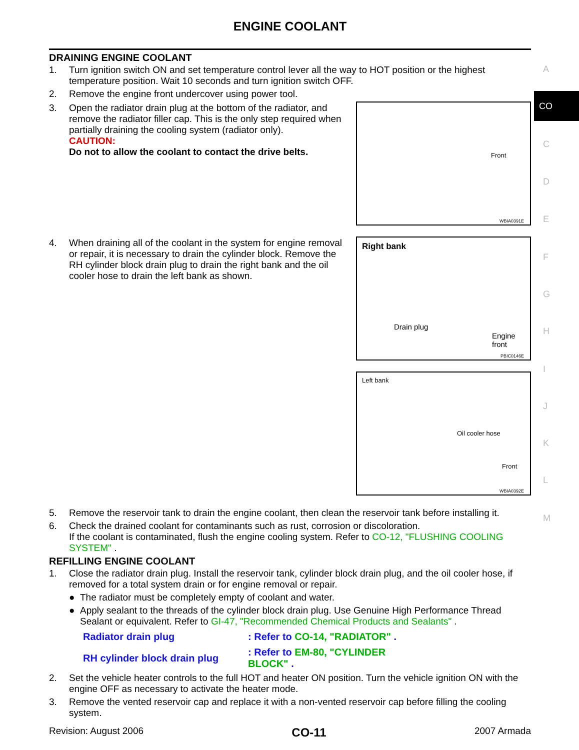ENGINE COOLANT
DRAINING ENGINE COOLANT
1. Turn ignition switch ON and set temperature control lever all the way to HOT position or the highest temperature position. Wait 10 seconds and turn ignition switch OFF.
2. Remove the engine front undercover using power tool.
3. Open the radiator drain plug at the bottom of the radiator, and remove the radiator filler cap. This is the only step required when partially draining the cooling system (radiator only).
CAUTION:
Do not to allow the coolant to contact the drive belts.
Front
WBIA0391E
4. When draining all of the coolant in the system for engine removal or repair, it is necessary to drain the cylinder block. Remove the RH cylinder block drain plug to drain the right bank and the oil cooler hose to drain the left bank as shown.
Right bank
Drain plug
Engine front
PBIC0146E
Left bank
Oil cooler hose
Front
WBIA0392E
5. Remove the reservoir tank to drain the engine coolant, then clean the reservoir tank before installing it.
6. Check the drained coolant for contaminants such as rust, corrosion or discoloration.
If the coolant is contaminated, flush the engine cooling system. Refer to CO-12, "FLUSHING COOLING SYSTEM" .
REFILLING ENGINE COOLANT
1. Close the radiator drain plug. Install the reservoir tank, cylinder block drain plug, and the oil cooler hose, if removed for a total system drain or for engine removal or repair.
● The radiator must be completely empty of coolant and water.
● Apply sealant to the threads of the cylinder block drain plug. Use Genuine High Performance Thread Sealant or equivalent. Refer to GI-47, "Recommended Chemical Products and Sealants" .
| Radiator drain plug | : Refer to CO-14, "RADIATOR" . |
| RH cylinder block drain plug | : Refer to EM-80, "CYLINDER BLOCK" . |
2. Set the vehicle heater controls to the full HOT and heater ON position. Turn the vehicle ignition ON with the engine OFF as necessary to activate the heater mode.
3. Remove the vented reservoir cap and replace it with a non-vented reservoir cap before filling the cooling system.
Revision: August 2006 CO-11 2007 Armada
A
CO
C
D
E
F
G
H
I
J
K
L
M